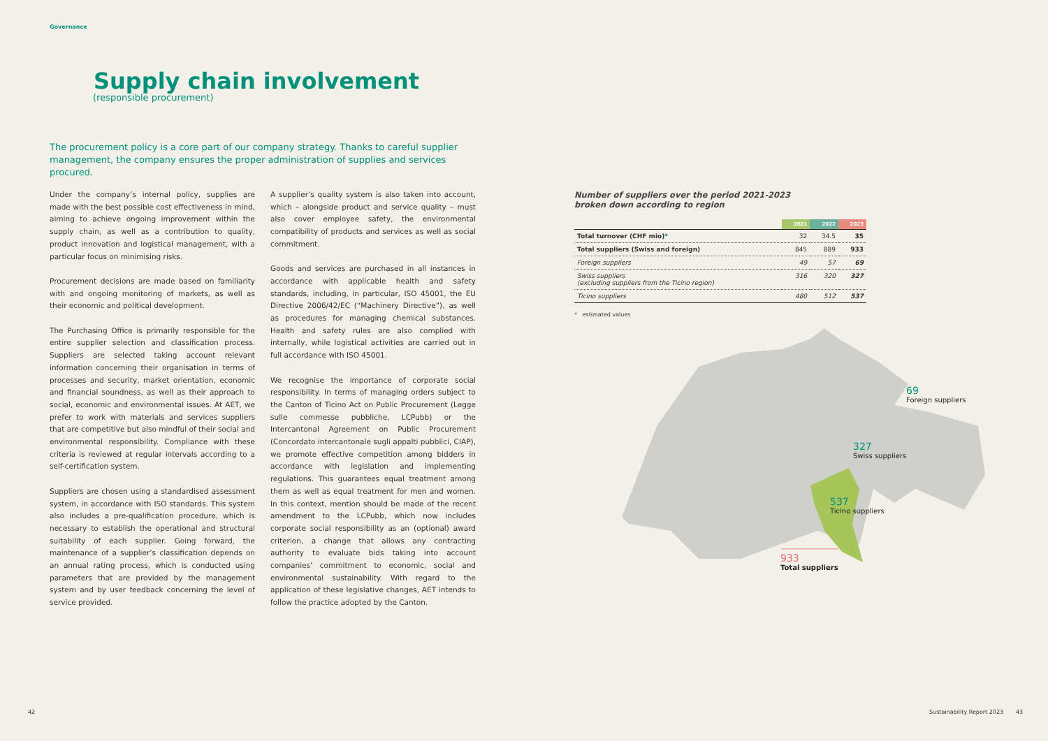Governance
Supply chain involvement
(responsible procurement)
The procurement policy is a core part of our company strategy. Thanks to careful supplier management, the company ensures the proper administration of supplies and services procured.
Under the company’s internal policy, supplies are made with the best possible cost effectiveness in mind, aiming to achieve ongoing improvement within the supply chain, as well as a contribution to quality, product innovation and logistical management, with a particular focus on minimising risks.
Procurement decisions are made based on familiarity with and ongoing monitoring of markets, as well as their economic and political development.
The Purchasing Office is primarily responsible for the entire supplier selection and classification process. Suppliers are selected taking account relevant information concerning their organisation in terms of processes and security, market orientation, economic and financial soundness, as well as their approach to social, economic and environmental issues. At AET, we prefer to work with materials and services suppliers that are competitive but also mindful of their social and environmental responsibility. Compliance with these criteria is reviewed at regular intervals according to a self-certification system.
Suppliers are chosen using a standardised assessment system, in accordance with ISO standards. This system also includes a pre-qualification procedure, which is necessary to establish the operational and structural suitability of each supplier. Going forward, the maintenance of a supplier’s classification depends on an annual rating process, which is conducted using parameters that are provided by the management system and by user feedback concerning the level of service provided.
A supplier’s quality system is also taken into account, which – alongside product and service quality – must also cover employee safety, the environmental compatibility of products and services as well as social commitment.
Goods and services are purchased in all instances in accordance with applicable health and safety standards, including, in particular, ISO 45001, the EU Directive 2006/42/EC (“Machinery Directive”), as well as procedures for managing chemical substances. Health and safety rules are also complied with internally, while logistical activities are carried out in full accordance with ISO 45001.
We recognise the importance of corporate social responsibility. In terms of managing orders subject to the Canton of Ticino Act on Public Procurement (Legge sulle commesse pubbliche, LCPubb) or the Intercantonal Agreement on Public Procurement (Concordato intercantonale sugli appalti pubblici, CIAP), we promote effective competition among bidders in accordance with legislation and implementing regulations. This guarantees equal treatment among them as well as equal treatment for men and women. In this context, mention should be made of the recent amendment to the LCPubb, which now includes corporate social responsibility as an (optional) award criterion, a change that allows any contracting authority to evaluate bids taking into account companies’ commitment to economic, social and environmental sustainability. With regard to the application of these legislative changes, AET intends to follow the practice adopted by the Canton.
Number of suppliers over the period 2021-2023
broken down according to region
| | 2021 | 2022 | 2023 |
| --- | --- | --- | --- |
| Total turnover (CHF mio) * | 32 | 34.5 | 35 |
| Total suppliers (Swiss and foreign) | 845 | 889 | 933 |
| Foreign suppliers | 49 | 57 | 69 |
| Swiss suppliers (excluding suppliers from the Ticino region) | 316 | 320 | 327 |
| Ticino suppliers | 480 | 512 | 537 |
* estimated values
69
Foreign suppliers
327
Swiss suppliers
537
Ticino suppliers
933
Total suppliers
42
Sustainability Report 2023 43